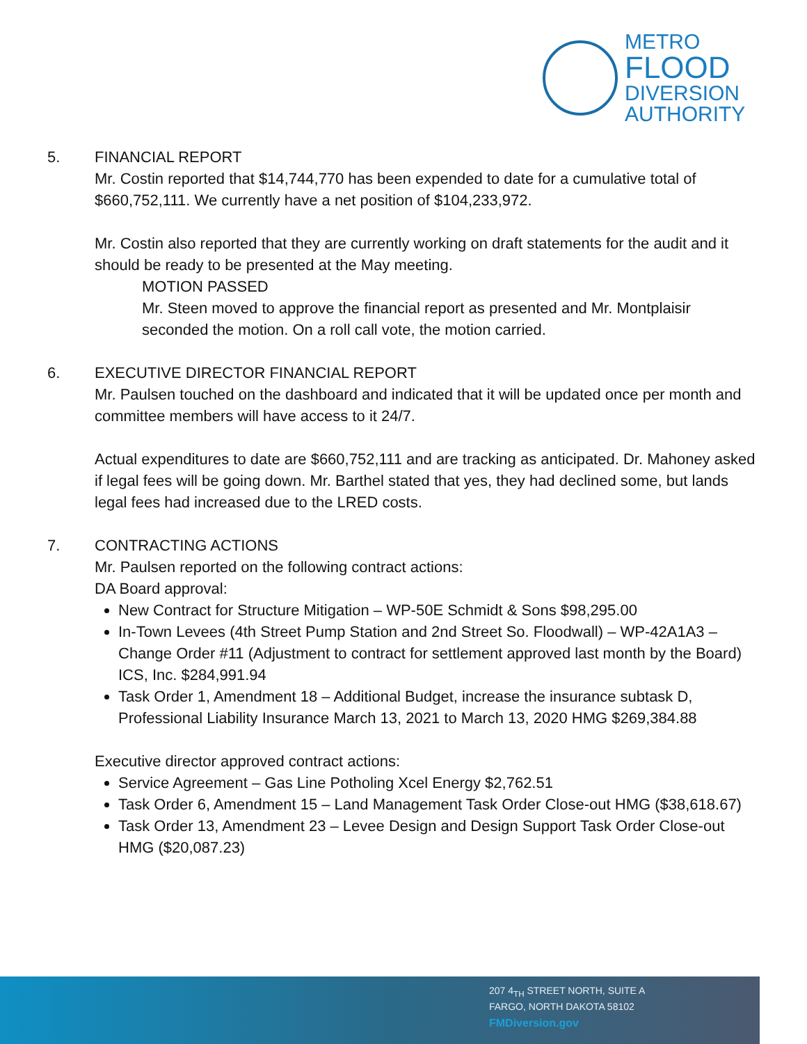METRO
FLOOD
DIVERSION
AUTHORITY
5. FINANCIAL REPORT
Mr. Costin reported that $14,744,770 has been expended to date for a cumulative total of $660,752,111. We currently have a net position of $104,233,972.
Mr. Costin also reported that they are currently working on draft statements for the audit and it should be ready to be presented at the May meeting.
MOTION PASSED
Mr. Steen moved to approve the financial report as presented and Mr. Montplaisir seconded the motion. On a roll call vote, the motion carried.
6. EXECUTIVE DIRECTOR FINANCIAL REPORT
Mr. Paulsen touched on the dashboard and indicated that it will be updated once per month and committee members will have access to it 24/7.
Actual expenditures to date are $660,752,111 and are tracking as anticipated. Dr. Mahoney asked if legal fees will be going down. Mr. Barthel stated that yes, they had declined some, but lands legal fees had increased due to the LRED costs.
7. CONTRACTING ACTIONS
Mr. Paulsen reported on the following contract actions:
DA Board approval:
New Contract for Structure Mitigation – WP-50E Schmidt & Sons $98,295.00
In-Town Levees (4th Street Pump Station and 2nd Street So. Floodwall) – WP-42A1A3 – Change Order #11 (Adjustment to contract for settlement approved last month by the Board) ICS, Inc. $284,991.94
Task Order 1, Amendment 18 – Additional Budget, increase the insurance subtask D, Professional Liability Insurance March 13, 2021 to March 13, 2020 HMG $269,384.88
Executive director approved contract actions:
Service Agreement – Gas Line Potholing Xcel Energy $2,762.51
Task Order 6, Amendment 15 – Land Management Task Order Close-out HMG ($38,618.67)
Task Order 13, Amendment 23 – Levee Design and Design Support Task Order Close-out HMG ($20,087.23)
207 4<sub>TH</sub> STREET NORTH, SUITE A
FARGO, NORTH DAKOTA 58102
FMDiversion.gov